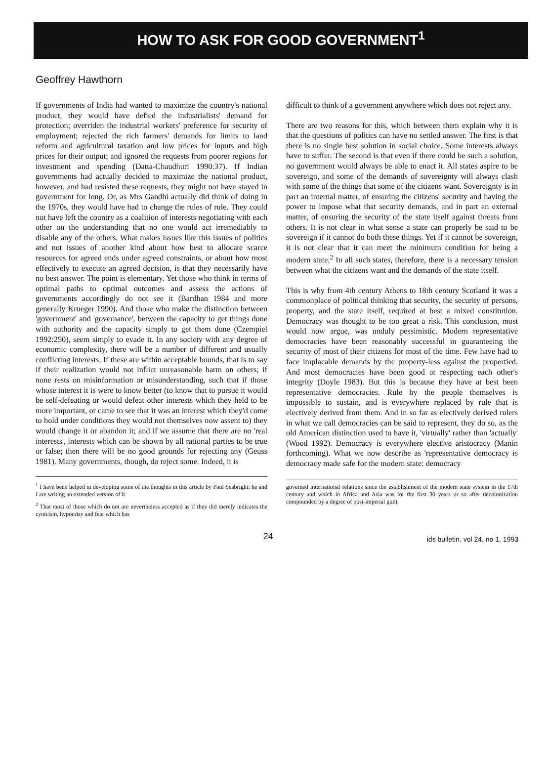HOW TO ASK FOR GOOD GOVERNMENT<sup>1</sup>
Geoffrey Hawthorn
If governments of India had wanted to maximize the country's national product, they would have defied the industrialists' demand for protection; overriden the industrial workers' preference for security of employment; rejected the rich farmers' demands for limits to land reform and agricultural taxation and low prices for inputs and high prices for their output; and ignored the requests from poorer regions for investment and spending (Datta-Chaudhuri 1990:37). If Indian governments had actually decided to maximize the national product, however, and had resisted these requests, they might not have stayed in government for long. Or, as Mrs Gandhi actually did think of doing in the 1970s, they would have had to change the rules of rule. They could not have left the country as a coalition of interests negotiating with each other on the understanding that no one would act irremediably to disable any of the others. What makes issues like this issues of politics and not issues of another kind about how best to allocate scarce resources for agreed ends under agreed constraints, or about how most effectively to execute an agreed decision, is that they necessarily have no best answer. The point is elementary. Yet those who think in terms of optimal paths to optimal outcomes and assess the actions of governments accordingly do not see it (Bardhan 1984 and more generally Krueger 1990). And those who make the distinction between 'government' and 'governance', between the capacity to get things done with authority and the capacity simply to get them done (Czempiel 1992:250), seem simply to evade it. In any society with any degree of economic complexity, there will be a number of different and usually conflicting interests. If these are within acceptable bounds, that is to say if their realization would not inflict unreasonable harm on others; if none rests on misinformation or misunderstanding, such that if those whose interest it is were to know better (to know that to pursue it would be self-defeating or would defeat other interests which they held to be more important, or came to see that it was an interest which they'd come to hold under conditions they would not themselves now assent to) they would change it or abandon it; and if we assume that there are no 'real interests', interests which can be shown by all rational parties to be true or false; then there will be no good grounds for rejecting any (Geuss 1981). Many governments, though, do reject some. Indeed, it is
<sup>1</sup> I have been helped in developing some of the thoughts in this article by Paul Seabright; he and I are writing an extended version of it.
<sup>2</sup> That most of those which do not are nevertheless accepted as if they did merely indicates the cynicism, hypocrisy and fear which has
difficult to think of a government anywhere which does not reject any.
There are two reasons for this, which between them explain why it is that the questions of politics can have no settled answer. The first is that there is no single best solution in social choice. Some interests always have to suffer. The second is that even if there could be such a solution, no government would always be able to enact it. All states aspire to be sovereign, and some of the demands of sovereignty will always clash with some of the things that some of the citizens want. Sovereignty is in part an internal matter, of ensuring the citizens' security and having the power to impose what that security demands, and in part an external matter, of ensuring the security of the state itself against threats from others. It is not clear in what sense a state can properly be said to be sovereign if it cannot do both these things. Yet if it cannot be sovereign, it is not clear that it can meet the minimum condition for being a modern state.<sup>2</sup> In all such states, therefore, there is a necessary tension between what the citizens want and the demands of the state itself.
This is why from 4th century Athens to 18th century Scotland it was a commonplace of political thinking that security, the security of persons, property, and the state itself, required at best a mixed constitution. Democracy was thought to be too great a risk. This conclusion, most would now argue, was unduly pessimistic. Modern representative democracies have been reasonably successful in guaranteeing the security of most of their citizens for most of the time. Few have had to face implacable demands by the property-less against the propertied. And most democracies have been good at respecting each other's integrity (Doyle 1983). But this is because they have at best been representative democracies. Rule by the people themselves is impossible to sustain, and is everywhere replaced by rule that is electively derived from them. And in so far as electively derived rulers in what we call democracies can be said to represent, they do so, as the old American distinction used to have it, 'virtually' rather than 'actually' (Wood 1992). Democracy is everywhere elective aristocracy (Manin forthcoming). What we now describe as 'representative democracy is democracy made safe for the modern state: democracy
governed international relations since the establishment of the modern state system in the 17th century and which in Africa and Asia was for the first 30 years or so after decolonization compounded by a degree of post-imperial guilt.
24
ids bulletin, vol 24, no 1, 1993